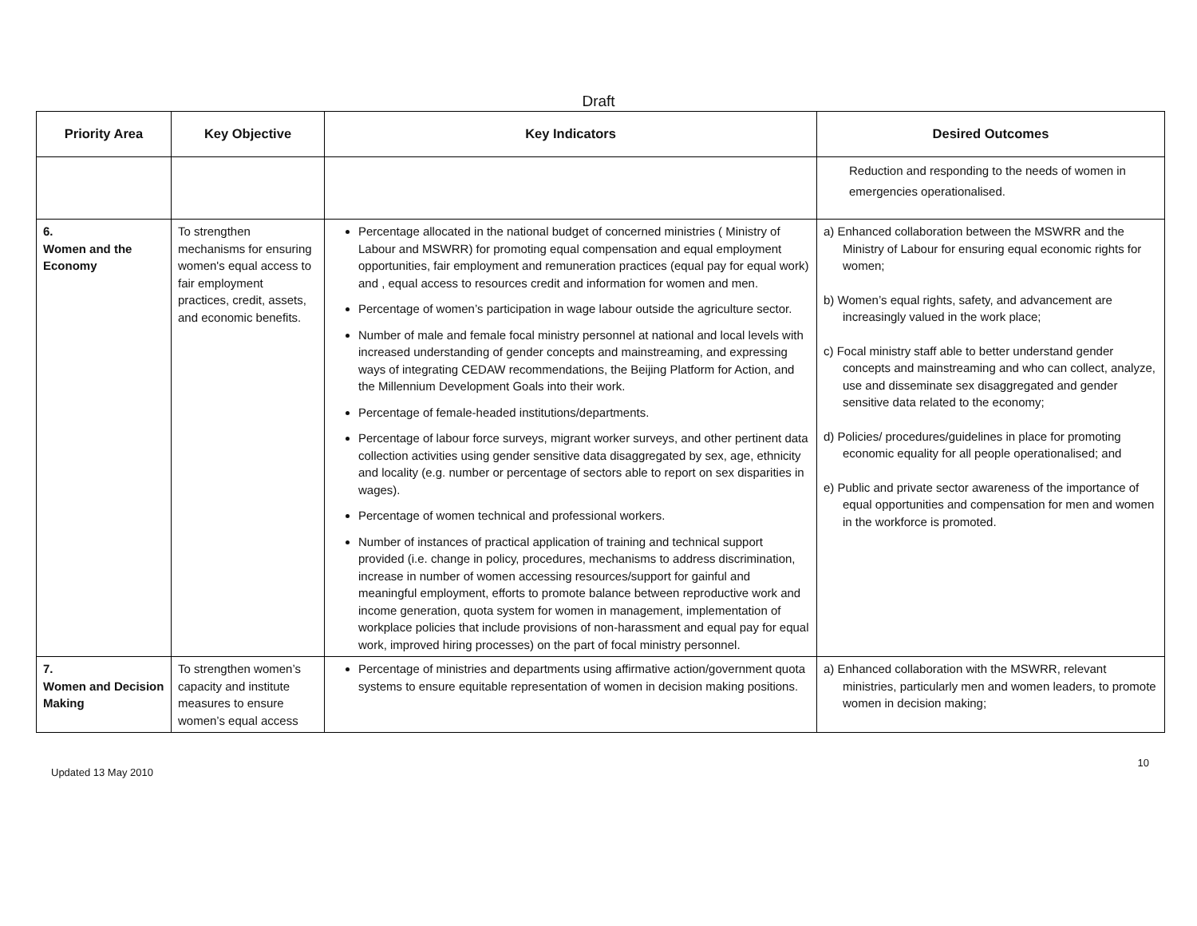Draft
| Priority Area | Key Objective | Key Indicators | Desired Outcomes |
| --- | --- | --- | --- |
| | | | Reduction and responding to the needs of women in emergencies operationalised. |
| 6. Women and the Economy | To strengthen mechanisms for ensuring women's equal access to fair employment practices, credit, assets, and economic benefits. | Percentage allocated in the national budget of concerned ministries ( Ministry of Labour and MSWRR) for promoting equal compensation and equal employment opportunities, fair employment and remuneration practices (equal pay for equal work) and , equal access to resources credit and information for women and men. Percentage of women’s participation in wage labour outside the agriculture sector. Number of male and female focal ministry personnel at national and local levels with increased understanding of gender concepts and mainstreaming, and expressing ways of integrating CEDAW recommendations, the Beijing Platform for Action, and the Millennium Development Goals into their work. Percentage of female-headed institutions/departments. Percentage of labour force surveys, migrant worker surveys, and other pertinent data collection activities using gender sensitive data disaggregated by sex, age, ethnicity and locality (e.g. number or percentage of sectors able to report on sex disparities in wages). Percentage of women technical and professional workers. Number of instances of practical application of training and technical support provided (i.e. change in policy, procedures, mechanisms to address discrimination, increase in number of women accessing resources/support for gainful and meaningful employment, efforts to promote balance between reproductive work and income generation, quota system for women in management, implementation of workplace policies that include provisions of non-harassment and equal pay for equal work, improved hiring processes) on the part of focal ministry personnel. | a) Enhanced collaboration between the MSWRR and the Ministry of Labour for ensuring equal economic rights for women; b) Women’s equal rights, safety, and advancement are increasingly valued in the work place; c) Focal ministry staff able to better understand gender concepts and mainstreaming and who can collect, analyze, use and disseminate sex disaggregated and gender sensitive data related to the economy; d) Policies/ procedures/guidelines in place for promoting economic equality for all people operationalised; and e) Public and private sector awareness of the importance of equal opportunities and compensation for men and women in the workforce is promoted. |
| 7. Women and Decision Making | To strengthen women’s capacity and institute measures to ensure women’s equal access | Percentage of ministries and departments using affirmative action/government quota systems to ensure equitable representation of women in decision making positions. | a) Enhanced collaboration with the MSWRR, relevant ministries, particularly men and women leaders, to promote women in decision making; |
Updated 13 May 2010 10